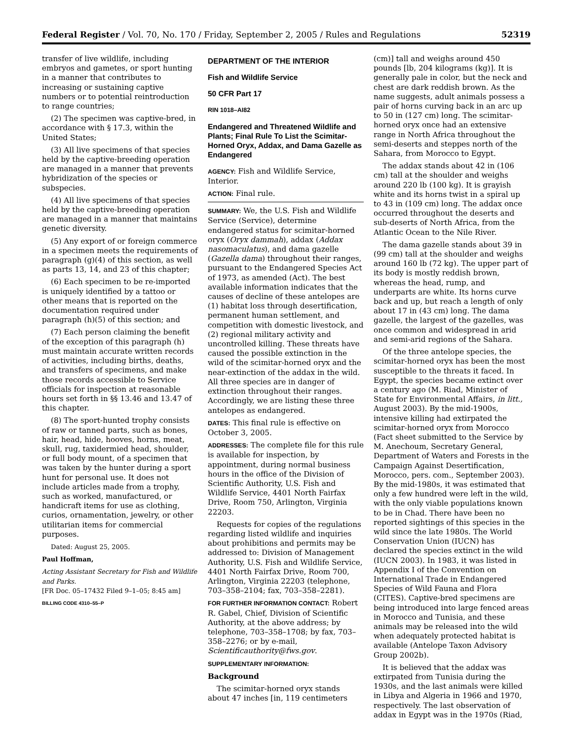Federal Register / Vol. 70, No. 170 / Friday, September 2, 2005 / Rules and Regulations 52319
transfer of live wildlife, including embryos and gametes, or sport hunting in a manner that contributes to increasing or sustaining captive numbers or to potential reintroduction to range countries;
(2) The specimen was captive-bred, in accordance with § 17.3, within the United States;
(3) All live specimens of that species held by the captive-breeding operation are managed in a manner that prevents hybridization of the species or subspecies.
(4) All live specimens of that species held by the captive-breeding operation are managed in a manner that maintains genetic diversity.
(5) Any export of or foreign commerce in a specimen meets the requirements of paragraph (g)(4) of this section, as well as parts 13, 14, and 23 of this chapter;
(6) Each specimen to be re-imported is uniquely identified by a tattoo or other means that is reported on the documentation required under paragraph (h)(5) of this section; and
(7) Each person claiming the benefit of the exception of this paragraph (h) must maintain accurate written records of activities, including births, deaths, and transfers of specimens, and make those records accessible to Service officials for inspection at reasonable hours set forth in §§ 13.46 and 13.47 of this chapter.
(8) The sport-hunted trophy consists of raw or tanned parts, such as bones, hair, head, hide, hooves, horns, meat, skull, rug, taxidermied head, shoulder, or full body mount, of a specimen that was taken by the hunter during a sport hunt for personal use. It does not include articles made from a trophy, such as worked, manufactured, or handicraft items for use as clothing, curios, ornamentation, jewelry, or other utilitarian items for commercial purposes.
Dated: August 25, 2005.
Paul Hoffman,
Acting Assistant Secretary for Fish and Wildlife and Parks.
[FR Doc. 05–17432 Filed 9–1–05; 8:45 am]
BILLING CODE 4310–55–P
DEPARTMENT OF THE INTERIOR
Fish and Wildlife Service
50 CFR Part 17
RIN 1018–AI82
Endangered and Threatened Wildlife and Plants; Final Rule To List the Scimitar-Horned Oryx, Addax, and Dama Gazelle as Endangered
AGENCY: Fish and Wildlife Service, Interior.
ACTION: Final rule.
SUMMARY: We, the U.S. Fish and Wildlife Service (Service), determine endangered status for scimitar-horned oryx (Oryx dammah), addax (Addax nasomaculatus), and dama gazelle (Gazella dama) throughout their ranges, pursuant to the Endangered Species Act of 1973, as amended (Act). The best available information indicates that the causes of decline of these antelopes are (1) habitat loss through desertification, permanent human settlement, and competition with domestic livestock, and (2) regional military activity and uncontrolled killing. These threats have caused the possible extinction in the wild of the scimitar-horned oryx and the near-extinction of the addax in the wild. All three species are in danger of extinction throughout their ranges. Accordingly, we are listing these three antelopes as endangered.
DATES: This final rule is effective on October 3, 2005.
ADDRESSES: The complete file for this rule is available for inspection, by appointment, during normal business hours in the office of the Division of Scientific Authority, U.S. Fish and Wildlife Service, 4401 North Fairfax Drive, Room 750, Arlington, Virginia 22203.
Requests for copies of the regulations regarding listed wildlife and inquiries about prohibitions and permits may be addressed to: Division of Management Authority, U.S. Fish and Wildlife Service, 4401 North Fairfax Drive, Room 700, Arlington, Virginia 22203 (telephone, 703–358–2104; fax, 703–358–2281).
FOR FURTHER INFORMATION CONTACT: Robert R. Gabel, Chief, Division of Scientific Authority, at the above address; by telephone, 703–358–1708; by fax, 703–358–2276; or by e-mail, Scientificauthority@fws.gov.
SUPPLEMENTARY INFORMATION:
Background
The scimitar-horned oryx stands about 47 inches [in, 119 centimeters
(cm)] tall and weighs around 450 pounds [lb, 204 kilograms (kg)]. It is generally pale in color, but the neck and chest are dark reddish brown. As the name suggests, adult animals possess a pair of horns curving back in an arc up to 50 in (127 cm) long. The scimitar-horned oryx once had an extensive range in North Africa throughout the semi-deserts and steppes north of the Sahara, from Morocco to Egypt.
The addax stands about 42 in (106 cm) tall at the shoulder and weighs around 220 lb (100 kg). It is grayish white and its horns twist in a spiral up to 43 in (109 cm) long. The addax once occurred throughout the deserts and sub-deserts of North Africa, from the Atlantic Ocean to the Nile River.
The dama gazelle stands about 39 in (99 cm) tall at the shoulder and weighs around 160 lb (72 kg). The upper part of its body is mostly reddish brown, whereas the head, rump, and underparts are white. Its horns curve back and up, but reach a length of only about 17 in (43 cm) long. The dama gazelle, the largest of the gazelles, was once common and widespread in arid and semi-arid regions of the Sahara.
Of the three antelope species, the scimitar-horned oryx has been the most susceptible to the threats it faced. In Egypt, the species became extinct over a century ago (M. Riad, Minister of State for Environmental Affairs, in litt., August 2003). By the mid-1900s, intensive killing had extirpated the scimitar-horned oryx from Morocco (Fact sheet submitted to the Service by M. Anechoum, Secretary General, Department of Waters and Forests in the Campaign Against Desertification, Morocco, pers. com., September 2003). By the mid-1980s, it was estimated that only a few hundred were left in the wild, with the only viable populations known to be in Chad. There have been no reported sightings of this species in the wild since the late 1980s. The World Conservation Union (IUCN) has declared the species extinct in the wild (IUCN 2003). In 1983, it was listed in Appendix I of the Convention on International Trade in Endangered Species of Wild Fauna and Flora (CITES). Captive-bred specimens are being introduced into large fenced areas in Morocco and Tunisia, and these animals may be released into the wild when adequately protected habitat is available (Antelope Taxon Advisory Group 2002b).
It is believed that the addax was extirpated from Tunisia during the 1930s, and the last animals were killed in Libya and Algeria in 1966 and 1970, respectively. The last observation of addax in Egypt was in the 1970s (Riad,